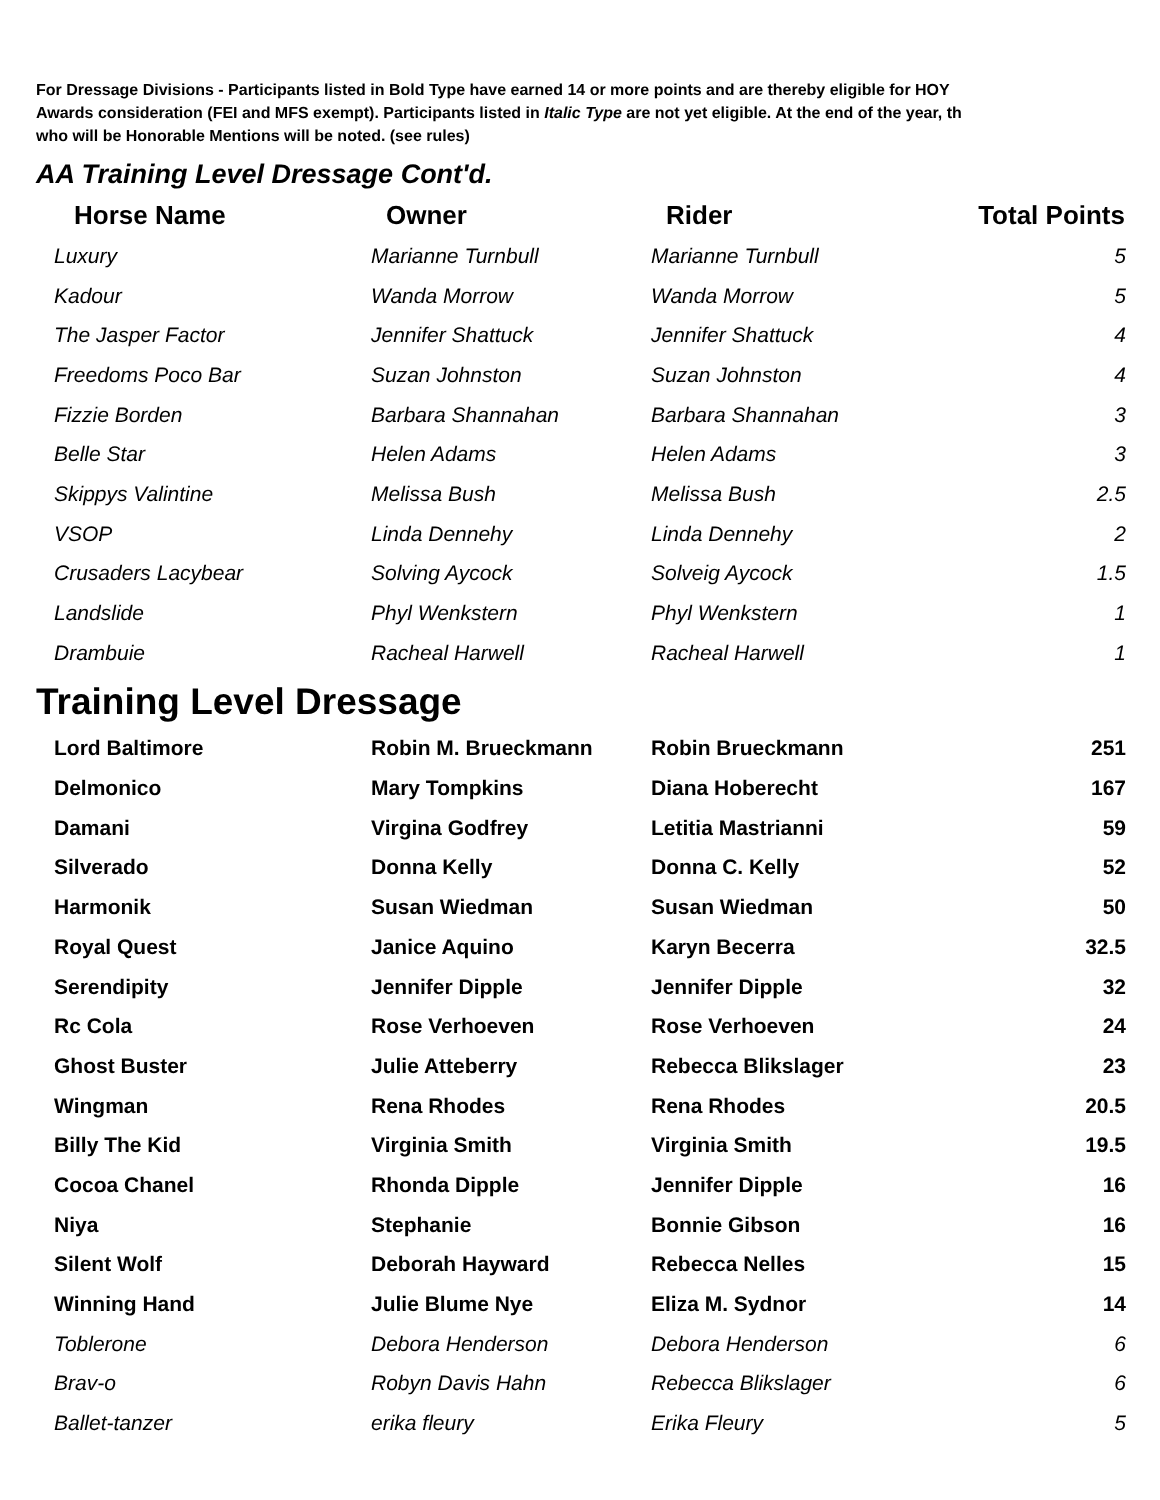For Dressage Divisions - Participants listed in Bold Type have earned 14 or more points and are thereby eligible for HOY
Awards consideration (FEI and MFS exempt). Participants listed in Italic Type are not yet eligible. At the end of the year, th
who will be Honorable Mentions will be noted. (see rules)
AA Training Level Dressage Cont'd.
| Horse Name | Owner | Rider | Total Points |
| --- | --- | --- | --- |
| Luxury | Marianne Turnbull | Marianne Turnbull | 5 |
| Kadour | Wanda Morrow | Wanda Morrow | 5 |
| The Jasper Factor | Jennifer Shattuck | Jennifer Shattuck | 4 |
| Freedoms Poco Bar | Suzan Johnston | Suzan Johnston | 4 |
| Fizzie Borden | Barbara Shannahan | Barbara Shannahan | 3 |
| Belle Star | Helen Adams | Helen Adams | 3 |
| Skippys Valintine | Melissa Bush | Melissa Bush | 2.5 |
| VSOP | Linda Dennehy | Linda Dennehy | 2 |
| Crusaders Lacybear | Solving Aycock | Solveig Aycock | 1.5 |
| Landslide | Phyl Wenkstern | Phyl Wenkstern | 1 |
| Drambuie | Racheal Harwell | Racheal Harwell | 1 |
Training Level Dressage
| Lord Baltimore | Robin M. Brueckmann | Robin Brueckmann | 251 |
| Delmonico | Mary Tompkins | Diana Hoberecht | 167 |
| Damani | Virgina Godfrey | Letitia Mastrianni | 59 |
| Silverado | Donna Kelly | Donna C. Kelly | 52 |
| Harmonik | Susan Wiedman | Susan Wiedman | 50 |
| Royal Quest | Janice Aquino | Karyn Becerra | 32.5 |
| Serendipity | Jennifer Dipple | Jennifer Dipple | 32 |
| Rc Cola | Rose Verhoeven | Rose Verhoeven | 24 |
| Ghost Buster | Julie Atteberry | Rebecca Blikslager | 23 |
| Wingman | Rena Rhodes | Rena Rhodes | 20.5 |
| Billy The Kid | Virginia Smith | Virginia Smith | 19.5 |
| Cocoa Chanel | Rhonda Dipple | Jennifer Dipple | 16 |
| Niya | Stephanie | Bonnie Gibson | 16 |
| Silent Wolf | Deborah Hayward | Rebecca Nelles | 15 |
| Winning Hand | Julie Blume Nye | Eliza M. Sydnor | 14 |
| Toblerone | Debora Henderson | Debora Henderson | 6 |
| Brav-o | Robyn Davis Hahn | Rebecca Blikslager | 6 |
| Ballet-tanzer | erika fleury | Erika Fleury | 5 |